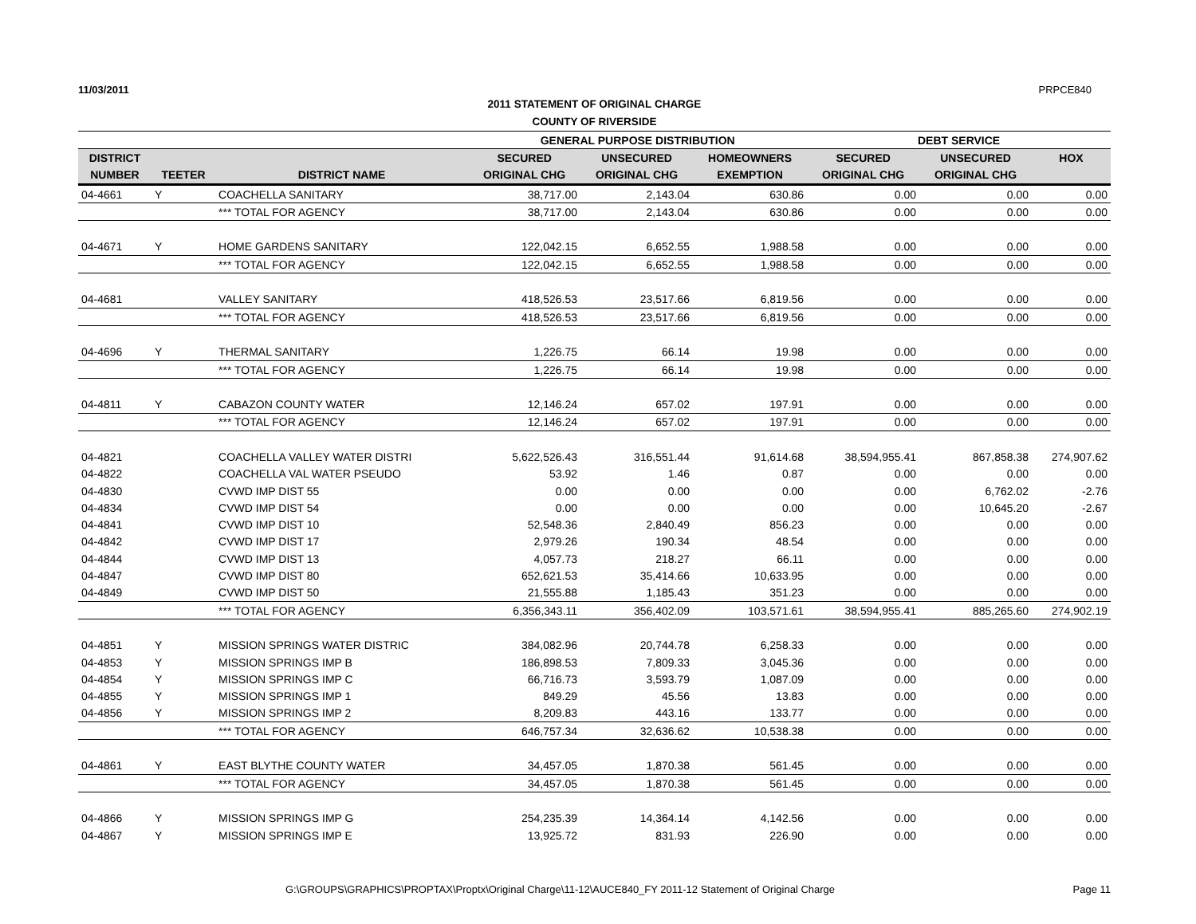11/03/2011 PRPCE840
2011 STATEMENT OF ORIGINAL CHARGE
COUNTY OF RIVERSIDE
| | | | GENERAL PURPOSE DISTRIBUTION | | | DEBT SERVICE | | |
| DISTRICT | | | SECURED | UNSECURED | HOMEOWNERS | SECURED | UNSECURED | HOX |
| NUMBER | TEETER | DISTRICT NAME | ORIGINAL CHG | ORIGINAL CHG | EXEMPTION | ORIGINAL CHG | ORIGINAL CHG | |
| 04-4661 | Y | COACHELLA SANITARY | 38,717.00 | 2,143.04 | 630.86 | 0.00 | 0.00 | 0.00 |
| | | *** TOTAL FOR AGENCY | 38,717.00 | 2,143.04 | 630.86 | 0.00 | 0.00 | 0.00 |
| 04-4671 | Y | HOME GARDENS SANITARY | 122,042.15 | 6,652.55 | 1,988.58 | 0.00 | 0.00 | 0.00 |
| | | *** TOTAL FOR AGENCY | 122,042.15 | 6,652.55 | 1,988.58 | 0.00 | 0.00 | 0.00 |
| 04-4681 | | VALLEY SANITARY | 418,526.53 | 23,517.66 | 6,819.56 | 0.00 | 0.00 | 0.00 |
| | | *** TOTAL FOR AGENCY | 418,526.53 | 23,517.66 | 6,819.56 | 0.00 | 0.00 | 0.00 |
| 04-4696 | Y | THERMAL SANITARY | 1,226.75 | 66.14 | 19.98 | 0.00 | 0.00 | 0.00 |
| | | *** TOTAL FOR AGENCY | 1,226.75 | 66.14 | 19.98 | 0.00 | 0.00 | 0.00 |
| 04-4811 | Y | CABAZON COUNTY WATER | 12,146.24 | 657.02 | 197.91 | 0.00 | 0.00 | 0.00 |
| | | *** TOTAL FOR AGENCY | 12,146.24 | 657.02 | 197.91 | 0.00 | 0.00 | 0.00 |
| 04-4821 | | COACHELLA VALLEY WATER DISTRI | 5,622,526.43 | 316,551.44 | 91,614.68 | 38,594,955.41 | 867,858.38 | 274,907.62 |
| 04-4822 | | COACHELLA VAL WATER PSEUDO | 53.92 | 1.46 | 0.87 | 0.00 | 0.00 | 0.00 |
| 04-4830 | | CVWD IMP DIST 55 | 0.00 | 0.00 | 0.00 | 0.00 | 6,762.02 | -2.76 |
| 04-4834 | | CVWD IMP DIST 54 | 0.00 | 0.00 | 0.00 | 0.00 | 10,645.20 | -2.67 |
| 04-4841 | | CVWD IMP DIST 10 | 52,548.36 | 2,840.49 | 856.23 | 0.00 | 0.00 | 0.00 |
| 04-4842 | | CVWD IMP DIST 17 | 2,979.26 | 190.34 | 48.54 | 0.00 | 0.00 | 0.00 |
| 04-4844 | | CVWD IMP DIST 13 | 4,057.73 | 218.27 | 66.11 | 0.00 | 0.00 | 0.00 |
| 04-4847 | | CVWD IMP DIST 80 | 652,621.53 | 35,414.66 | 10,633.95 | 0.00 | 0.00 | 0.00 |
| 04-4849 | | CVWD IMP DIST 50 | 21,555.88 | 1,185.43 | 351.23 | 0.00 | 0.00 | 0.00 |
| | | *** TOTAL FOR AGENCY | 6,356,343.11 | 356,402.09 | 103,571.61 | 38,594,955.41 | 885,265.60 | 274,902.19 |
| 04-4851 | Y | MISSION SPRINGS WATER DISTRIC | 384,082.96 | 20,744.78 | 6,258.33 | 0.00 | 0.00 | 0.00 |
| 04-4853 | Y | MISSION SPRINGS IMP B | 186,898.53 | 7,809.33 | 3,045.36 | 0.00 | 0.00 | 0.00 |
| 04-4854 | Y | MISSION SPRINGS IMP C | 66,716.73 | 3,593.79 | 1,087.09 | 0.00 | 0.00 | 0.00 |
| 04-4855 | Y | MISSION SPRINGS IMP 1 | 849.29 | 45.56 | 13.83 | 0.00 | 0.00 | 0.00 |
| 04-4856 | Y | MISSION SPRINGS IMP 2 | 8,209.83 | 443.16 | 133.77 | 0.00 | 0.00 | 0.00 |
| | | *** TOTAL FOR AGENCY | 646,757.34 | 32,636.62 | 10,538.38 | 0.00 | 0.00 | 0.00 |
| 04-4861 | Y | EAST BLYTHE COUNTY WATER | 34,457.05 | 1,870.38 | 561.45 | 0.00 | 0.00 | 0.00 |
| | | *** TOTAL FOR AGENCY | 34,457.05 | 1,870.38 | 561.45 | 0.00 | 0.00 | 0.00 |
| 04-4866 | Y | MISSION SPRINGS IMP G | 254,235.39 | 14,364.14 | 4,142.56 | 0.00 | 0.00 | 0.00 |
| 04-4867 | Y | MISSION SPRINGS IMP E | 13,925.72 | 831.93 | 226.90 | 0.00 | 0.00 | 0.00 |
G:\GROUPS\GRAPHICS\PROPTAX\Proptx\Original Charge\11-12\AUCE840_FY 2011-12 Statement of Original Charge Page 11